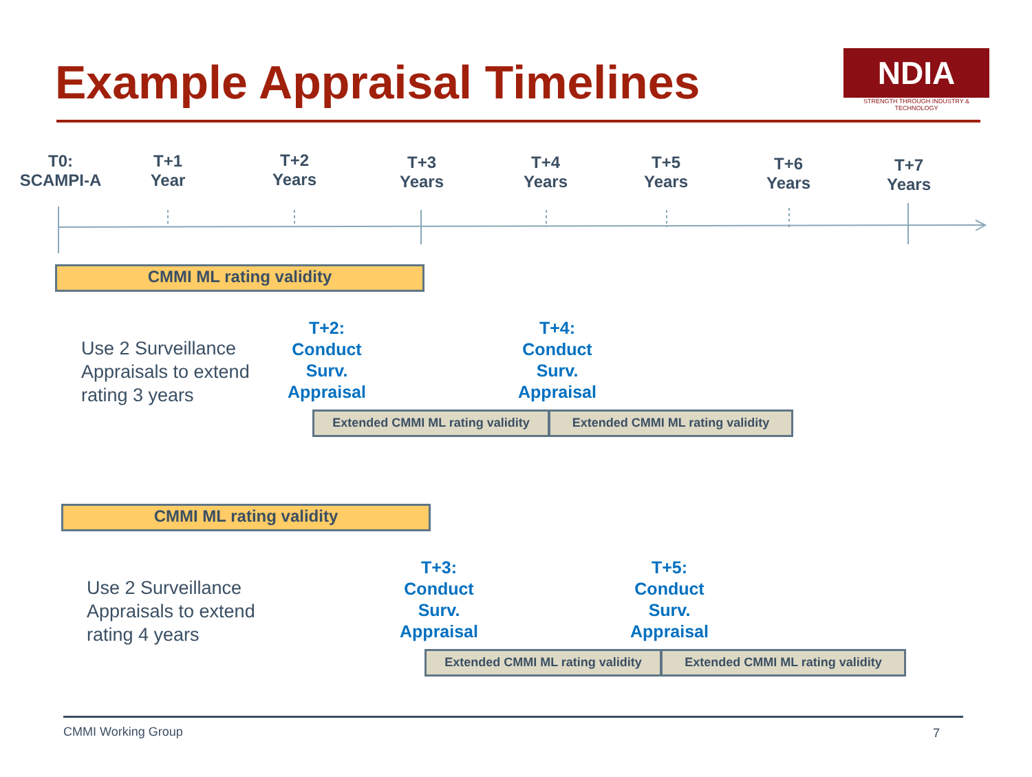Example Appraisal Timelines
NDIA
STRENGTH THROUGH INDUSTRY & TECHNOLOGY
T0:
SCAMPI-A
T+1
Year
T+2
Years
T+3
Years
T+4
Years
T+5
Years
T+6
Years
T+7
Years
CMMI ML rating validity
Use 2 Surveillance
Appraisals to extend
rating 3 years
T+2:
Conduct
Surv.
Appraisal
T+4:
Conduct
Surv.
Appraisal
Extended CMMI ML rating validity
Extended CMMI ML rating validity
CMMI ML rating validity
Use 2 Surveillance
Appraisals to extend
rating 4 years
T+3:
Conduct
Surv.
Appraisal
T+5:
Conduct
Surv.
Appraisal
Extended CMMI ML rating validity
Extended CMMI ML rating validity
CMMI Working Group 7